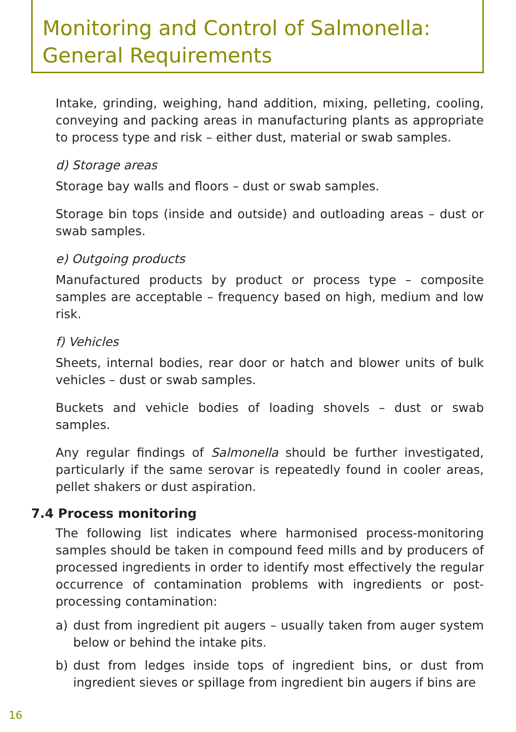Monitoring and Control of Salmonella:
General Requirements
Intake, grinding, weighing, hand addition, mixing, pelleting, cooling, conveying and packing areas in manufacturing plants as appropriate to process type and risk – either dust, material or swab samples.
d) Storage areas
Storage bay walls and floors – dust or swab samples.
Storage bin tops (inside and outside) and outloading areas – dust or swab samples.
e) Outgoing products
Manufactured products by product or process type – composite samples are acceptable – frequency based on high, medium and low risk.
f) Vehicles
Sheets, internal bodies, rear door or hatch and blower units of bulk vehicles – dust or swab samples.
Buckets and vehicle bodies of loading shovels – dust or swab samples.
Any regular findings of Salmonella should be further investigated, particularly if the same serovar is repeatedly found in cooler areas, pellet shakers or dust aspiration.
7.4 Process monitoring
The following list indicates where harmonised process-monitoring samples should be taken in compound feed mills and by producers of processed ingredients in order to identify most effectively the regular occurrence of contamination problems with ingredients or post-processing contamination:
a) dust from ingredient pit augers – usually taken from auger system below or behind the intake pits.
b) dust from ledges inside tops of ingredient bins, or dust from ingredient sieves or spillage from ingredient bin augers if bins are
16